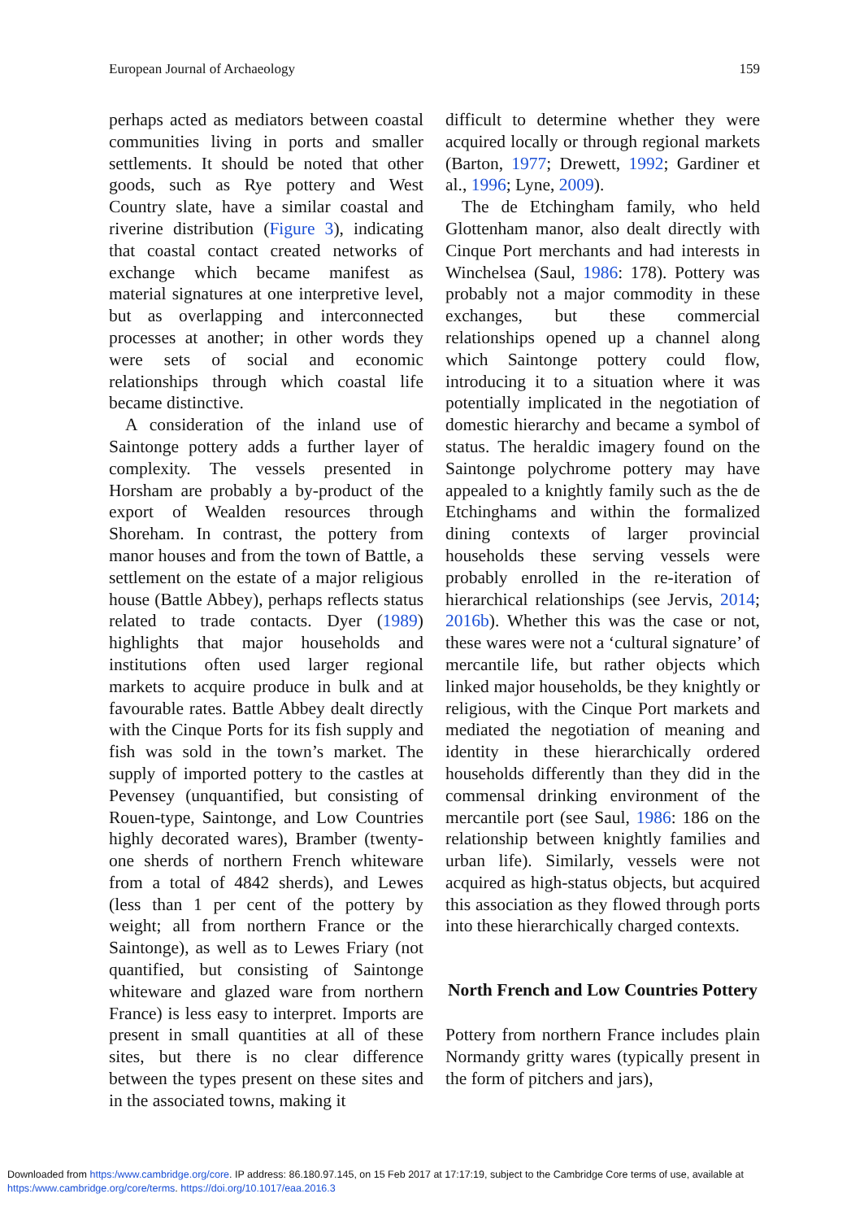European Journal of Archaeology 159
perhaps acted as mediators between coastal communities living in ports and smaller settlements. It should be noted that other goods, such as Rye pottery and West Country slate, have a similar coastal and riverine distribution (Figure 3), indicating that coastal contact created networks of exchange which became manifest as material signatures at one interpretive level, but as overlapping and interconnected processes at another; in other words they were sets of social and economic relationships through which coastal life became distinctive.
A consideration of the inland use of Saintonge pottery adds a further layer of complexity. The vessels presented in Horsham are probably a by-product of the export of Wealden resources through Shoreham. In contrast, the pottery from manor houses and from the town of Battle, a settlement on the estate of a major religious house (Battle Abbey), perhaps reflects status related to trade contacts. Dyer (1989) highlights that major households and institutions often used larger regional markets to acquire produce in bulk and at favourable rates. Battle Abbey dealt directly with the Cinque Ports for its fish supply and fish was sold in the town’s market. The supply of imported pottery to the castles at Pevensey (unquantified, but consisting of Rouen-type, Saintonge, and Low Countries highly decorated wares), Bramber (twenty-one sherds of northern French whiteware from a total of 4842 sherds), and Lewes (less than 1 per cent of the pottery by weight; all from northern France or the Saintonge), as well as to Lewes Friary (not quantified, but consisting of Saintonge whiteware and glazed ware from northern France) is less easy to interpret. Imports are present in small quantities at all of these sites, but there is no clear difference between the types present on these sites and in the associated towns, making it
difficult to determine whether they were acquired locally or through regional markets (Barton, 1977; Drewett, 1992; Gardiner et al., 1996; Lyne, 2009).
The de Etchingham family, who held Glottenham manor, also dealt directly with Cinque Port merchants and had interests in Winchelsea (Saul, 1986: 178). Pottery was probably not a major commodity in these exchanges, but these commercial relationships opened up a channel along which Saintonge pottery could flow, introducing it to a situation where it was potentially implicated in the negotiation of domestic hierarchy and became a symbol of status. The heraldic imagery found on the Saintonge polychrome pottery may have appealed to a knightly family such as the de Etchinghams and within the formalized dining contexts of larger provincial households these serving vessels were probably enrolled in the re-iteration of hierarchical relationships (see Jervis, 2014; 2016b). Whether this was the case or not, these wares were not a ‘cultural signature’ of mercantile life, but rather objects which linked major households, be they knightly or religious, with the Cinque Port markets and mediated the negotiation of meaning and identity in these hierarchically ordered households differently than they did in the commensal drinking environment of the mercantile port (see Saul, 1986: 186 on the relationship between knightly families and urban life). Similarly, vessels were not acquired as high-status objects, but acquired this association as they flowed through ports into these hierarchically charged contexts.
North French and Low Countries Pottery
Pottery from northern France includes plain Normandy gritty wares (typically present in the form of pitchers and jars),
Downloaded from https:/www.cambridge.org/core. IP address: 86.180.97.145, on 15 Feb 2017 at 17:17:19, subject to the Cambridge Core terms of use, available at
https:/www.cambridge.org/core/terms. https://doi.org/10.1017/eaa.2016.3